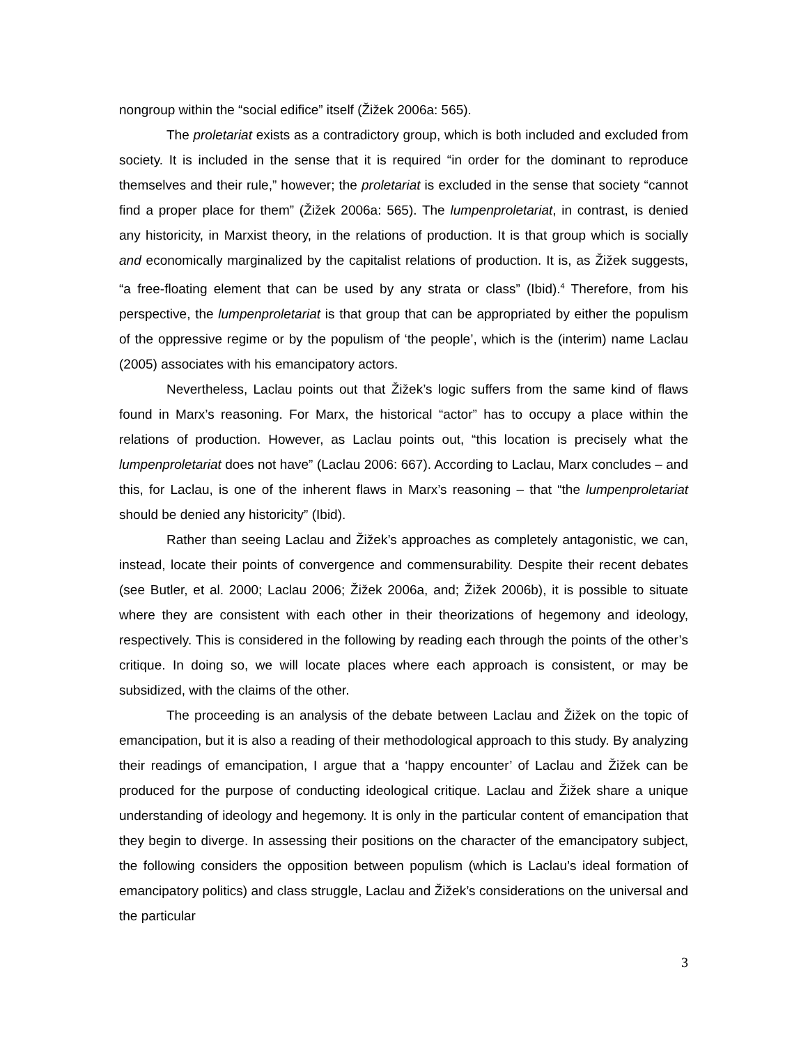nongroup within the “social edifice” itself (Žižek 2006a: 565).
The proletariat exists as a contradictory group, which is both included and excluded from society. It is included in the sense that it is required “in order for the dominant to reproduce themselves and their rule,” however; the proletariat is excluded in the sense that society “cannot find a proper place for them” (Žižek 2006a: 565). The lumpenproletariat, in contrast, is denied any historicity, in Marxist theory, in the relations of production. It is that group which is socially and economically marginalized by the capitalist relations of production. It is, as Žižek suggests, “a free-floating element that can be used by any strata or class” (Ibid).<sup>4</sup> Therefore, from his perspective, the lumpenproletariat is that group that can be appropriated by either the populism of the oppressive regime or by the populism of ‘the people’, which is the (interim) name Laclau (2005) associates with his emancipatory actors.
Nevertheless, Laclau points out that Žižek’s logic suffers from the same kind of flaws found in Marx’s reasoning. For Marx, the historical “actor” has to occupy a place within the relations of production. However, as Laclau points out, “this location is precisely what the lumpenproletariat does not have” (Laclau 2006: 667). According to Laclau, Marx concludes – and this, for Laclau, is one of the inherent flaws in Marx’s reasoning – that “the lumpenproletariat should be denied any historicity” (Ibid).
Rather than seeing Laclau and Žižek’s approaches as completely antagonistic, we can, instead, locate their points of convergence and commensurability. Despite their recent debates (see Butler, et al. 2000; Laclau 2006; Žižek 2006a, and; Žižek 2006b), it is possible to situate where they are consistent with each other in their theorizations of hegemony and ideology, respectively. This is considered in the following by reading each through the points of the other’s critique. In doing so, we will locate places where each approach is consistent, or may be subsidized, with the claims of the other.
The proceeding is an analysis of the debate between Laclau and Žižek on the topic of emancipation, but it is also a reading of their methodological approach to this study. By analyzing their readings of emancipation, I argue that a ‘happy encounter’ of Laclau and Žižek can be produced for the purpose of conducting ideological critique. Laclau and Žižek share a unique understanding of ideology and hegemony. It is only in the particular content of emancipation that they begin to diverge. In assessing their positions on the character of the emancipatory subject, the following considers the opposition between populism (which is Laclau’s ideal formation of emancipatory politics) and class struggle, Laclau and Žižek’s considerations on the universal and the particular
3